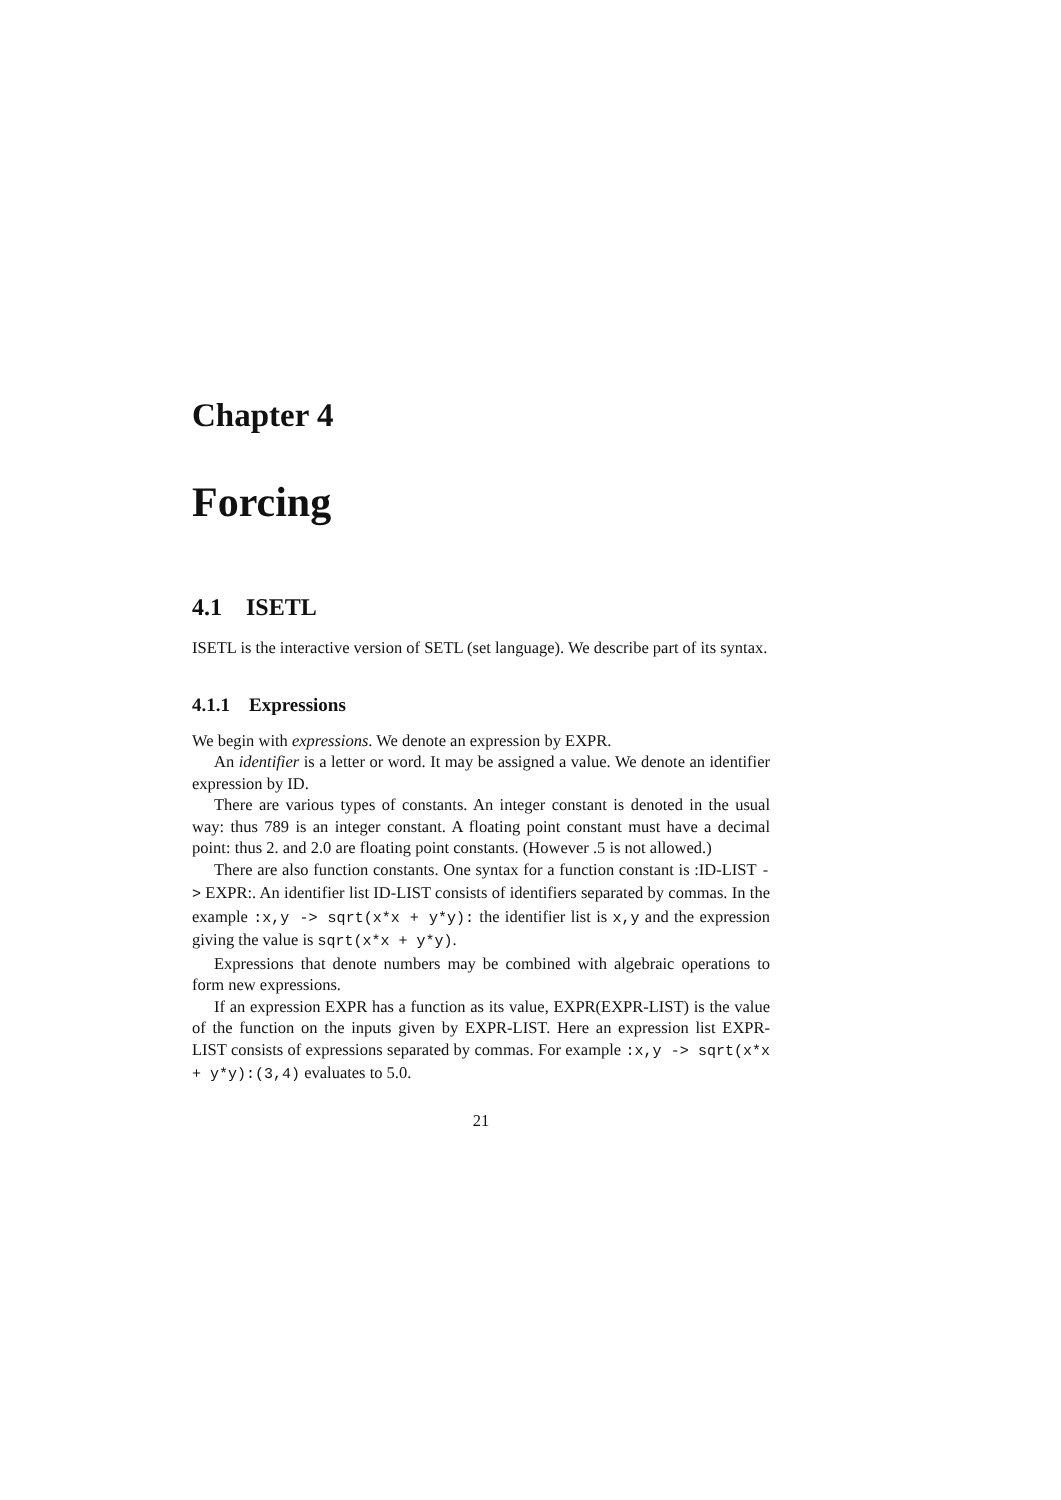Chapter 4
Forcing
4.1 ISETL
ISETL is the interactive version of SETL (set language). We describe part of its syntax.
4.1.1 Expressions
We begin with expressions. We denote an expression by EXPR.
An identifier is a letter or word. It may be assigned a value. We denote an identifier expression by ID.
There are various types of constants. An integer constant is denoted in the usual way: thus 789 is an integer constant. A floating point constant must have a decimal point: thus 2. and 2.0 are floating point constants. (However .5 is not allowed.)
There are also function constants. One syntax for a function constant is :ID-LIST -> EXPR:. An identifier list ID-LIST consists of identifiers separated by commas. In the example :x,y -> sqrt(x*x + y*y): the identifier list is x,y and the expression giving the value is sqrt(x*x + y*y).
Expressions that denote numbers may be combined with algebraic operations to form new expressions.
If an expression EXPR has a function as its value, EXPR(EXPR-LIST) is the value of the function on the inputs given by EXPR-LIST. Here an expression list EXPR-LIST consists of expressions separated by commas. For example :x,y -> sqrt(x*x + y*y):(3,4) evaluates to 5.0.
21